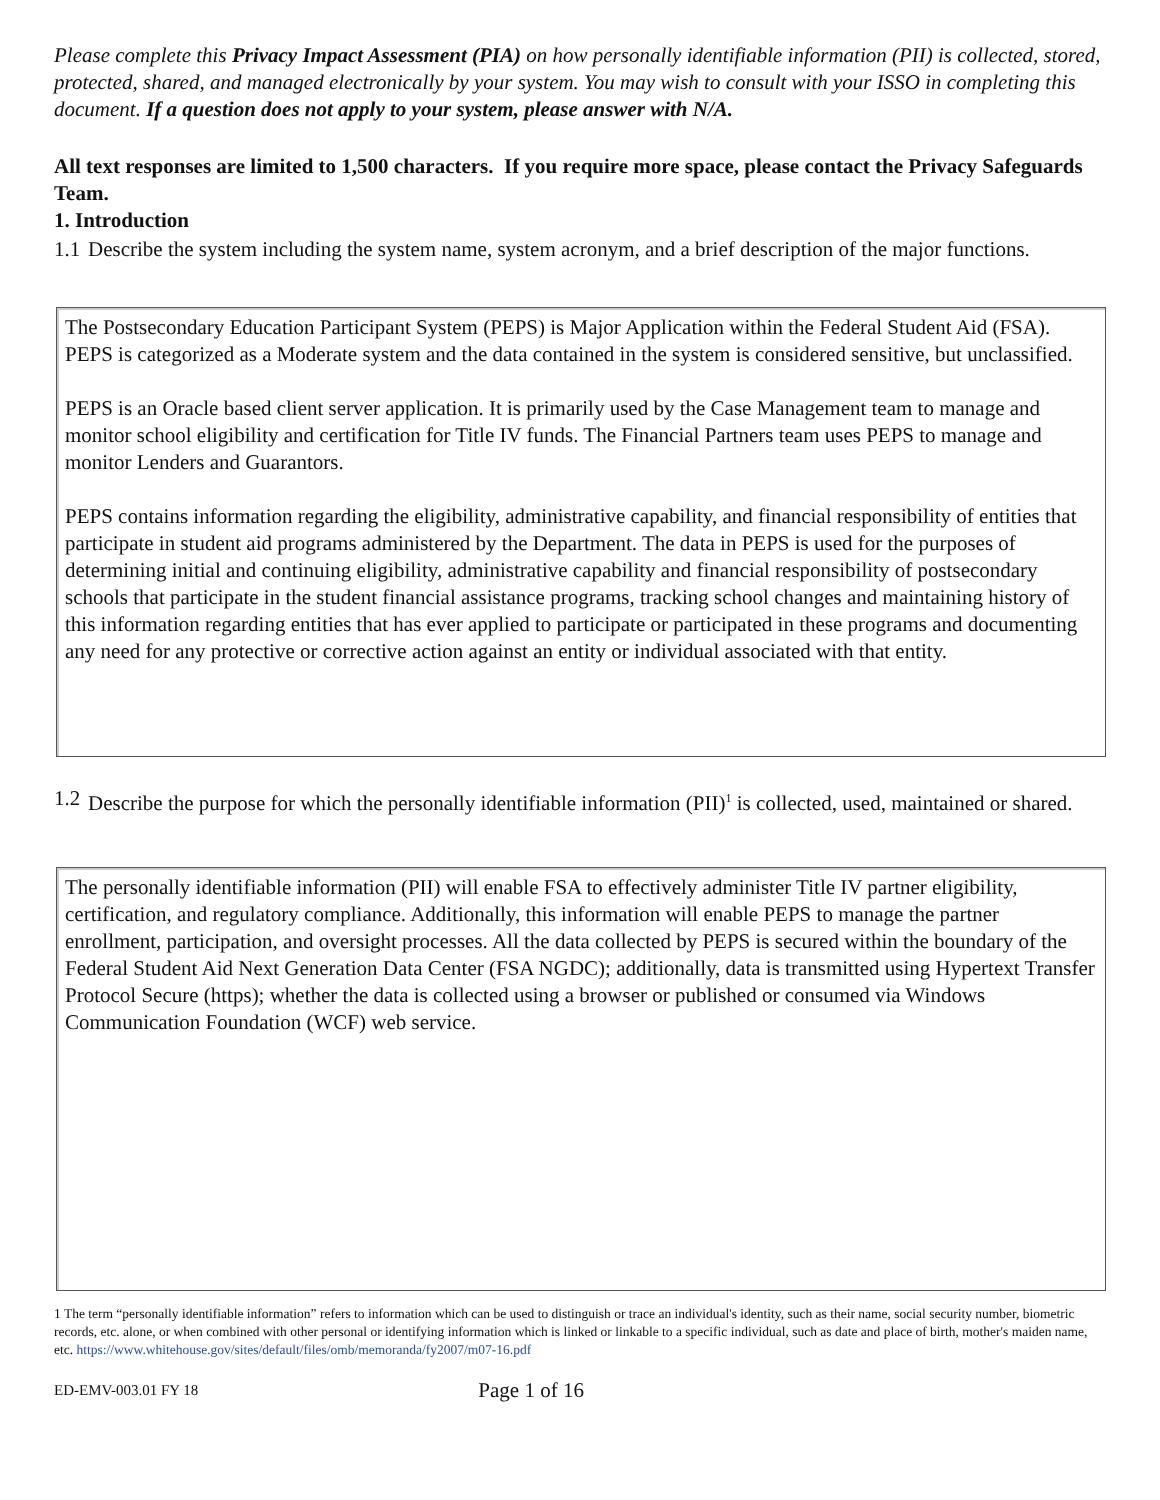Please complete this Privacy Impact Assessment (PIA) on how personally identifiable information (PII) is collected, stored, protected, shared, and managed electronically by your system. You may wish to consult with your ISSO in completing this document. If a question does not apply to your system, please answer with N/A.
All text responses are limited to 1,500 characters. If you require more space, please contact the Privacy Safeguards Team.
1. Introduction
1.1 Describe the system including the system name, system acronym, and a brief description of the major functions.
The Postsecondary Education Participant System (PEPS) is Major Application within the Federal Student Aid (FSA). PEPS is categorized as a Moderate system and the data contained in the system is considered sensitive, but unclassified.
PEPS is an Oracle based client server application. It is primarily used by the Case Management team to manage and monitor school eligibility and certification for Title IV funds. The Financial Partners team uses PEPS to manage and monitor Lenders and Guarantors.
PEPS contains information regarding the eligibility, administrative capability, and financial responsibility of entities that participate in student aid programs administered by the Department. The data in PEPS is used for the purposes of determining initial and continuing eligibility, administrative capability and financial responsibility of postsecondary schools that participate in the student financial assistance programs, tracking school changes and maintaining history of this information regarding entities that has ever applied to participate or participated in these programs and documenting any need for any protective or corrective action against an entity or individual associated with that entity.
1.2 Describe the purpose for which the personally identifiable information (PII)<sup>1</sup> is collected, used, maintained or shared.
The personally identifiable information (PII) will enable FSA to effectively administer Title IV partner eligibility, certification, and regulatory compliance. Additionally, this information will enable PEPS to manage the partner enrollment, participation, and oversight processes. All the data collected by PEPS is secured within the boundary of the Federal Student Aid Next Generation Data Center (FSA NGDC); additionally, data is transmitted using Hypertext Transfer Protocol Secure (https); whether the data is collected using a browser or published or consumed via Windows Communication Foundation (WCF) web service.
1 The term “personally identifiable information” refers to information which can be used to distinguish or trace an individual's identity, such as their name, social security number, biometric records, etc. alone, or when combined with other personal or identifying information which is linked or linkable to a specific individual, such as date and place of birth, mother's maiden name, etc. https://www.whitehouse.gov/sites/default/files/omb/memoranda/fy2007/m07-16.pdf
ED-EMV-003.01 FY 18 Page 1 of 16